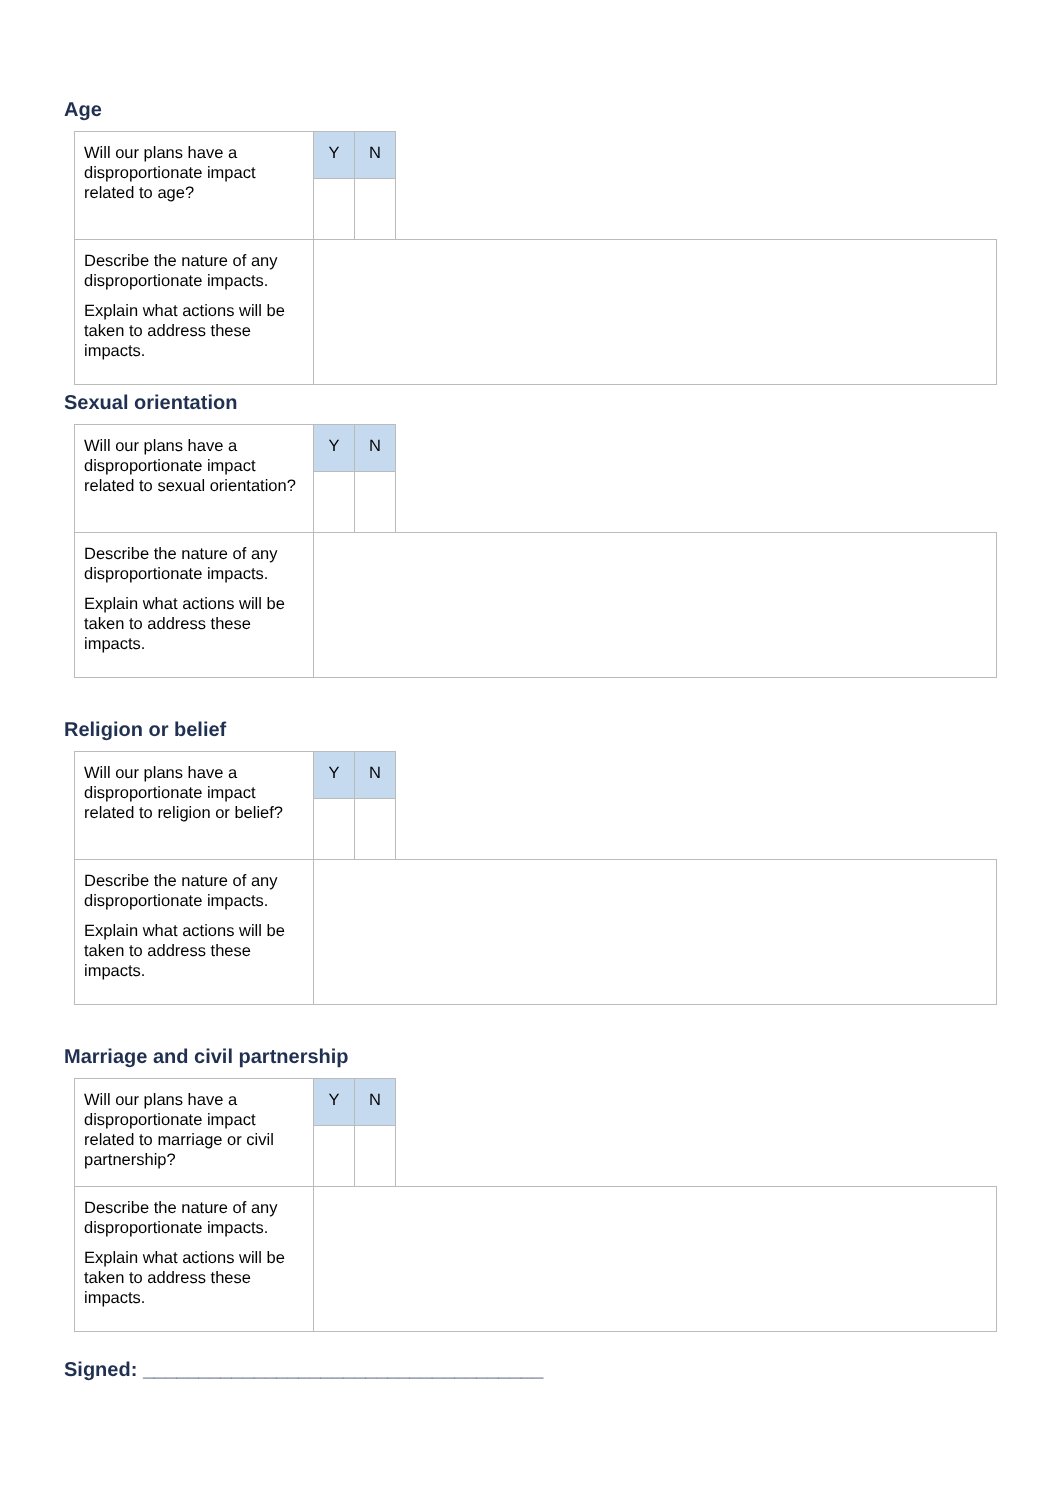Age
| Will our plans have a disproportionate impact related to age? | Y | N | |
| Describe the nature of any disproportionate impacts. Explain what actions will be taken to address these impacts. | | | |
Sexual orientation
| Will our plans have a disproportionate impact related to sexual orientation? | Y | N | |
| Describe the nature of any disproportionate impacts. Explain what actions will be taken to address these impacts. | | | |
Religion or belief
| Will our plans have a disproportionate impact related to religion or belief? | Y | N | |
| Describe the nature of any disproportionate impacts. Explain what actions will be taken to address these impacts. | | | |
Marriage and civil partnership
| Will our plans have a disproportionate impact related to marriage or civil partnership? | Y | N | |
| Describe the nature of any disproportionate impacts. Explain what actions will be taken to address these impacts. | | | |
Signed: ____________________________________